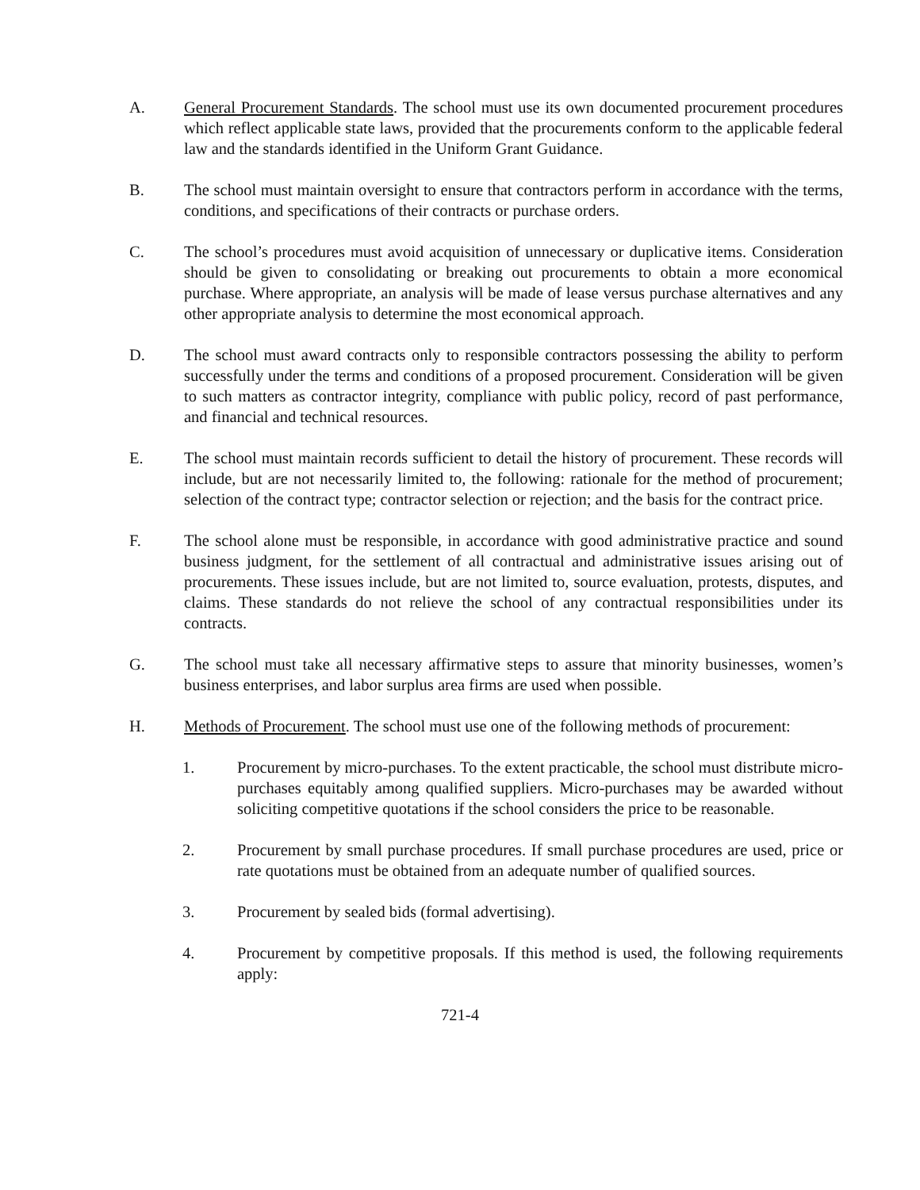A. General Procurement Standards. The school must use its own documented procurement procedures which reflect applicable state laws, provided that the procurements conform to the applicable federal law and the standards identified in the Uniform Grant Guidance.
B. The school must maintain oversight to ensure that contractors perform in accordance with the terms, conditions, and specifications of their contracts or purchase orders.
C. The school’s procedures must avoid acquisition of unnecessary or duplicative items. Consideration should be given to consolidating or breaking out procurements to obtain a more economical purchase. Where appropriate, an analysis will be made of lease versus purchase alternatives and any other appropriate analysis to determine the most economical approach.
D. The school must award contracts only to responsible contractors possessing the ability to perform successfully under the terms and conditions of a proposed procurement. Consideration will be given to such matters as contractor integrity, compliance with public policy, record of past performance, and financial and technical resources.
E. The school must maintain records sufficient to detail the history of procurement. These records will include, but are not necessarily limited to, the following: rationale for the method of procurement; selection of the contract type; contractor selection or rejection; and the basis for the contract price.
F. The school alone must be responsible, in accordance with good administrative practice and sound business judgment, for the settlement of all contractual and administrative issues arising out of procurements. These issues include, but are not limited to, source evaluation, protests, disputes, and claims. These standards do not relieve the school of any contractual responsibilities under its contracts.
G. The school must take all necessary affirmative steps to assure that minority businesses, women’s business enterprises, and labor surplus area firms are used when possible.
H. Methods of Procurement. The school must use one of the following methods of procurement:
1. Procurement by micro-purchases. To the extent practicable, the school must distribute micro-purchases equitably among qualified suppliers. Micro-purchases may be awarded without soliciting competitive quotations if the school considers the price to be reasonable.
2. Procurement by small purchase procedures. If small purchase procedures are used, price or rate quotations must be obtained from an adequate number of qualified sources.
3. Procurement by sealed bids (formal advertising).
4. Procurement by competitive proposals. If this method is used, the following requirements apply:
721-4